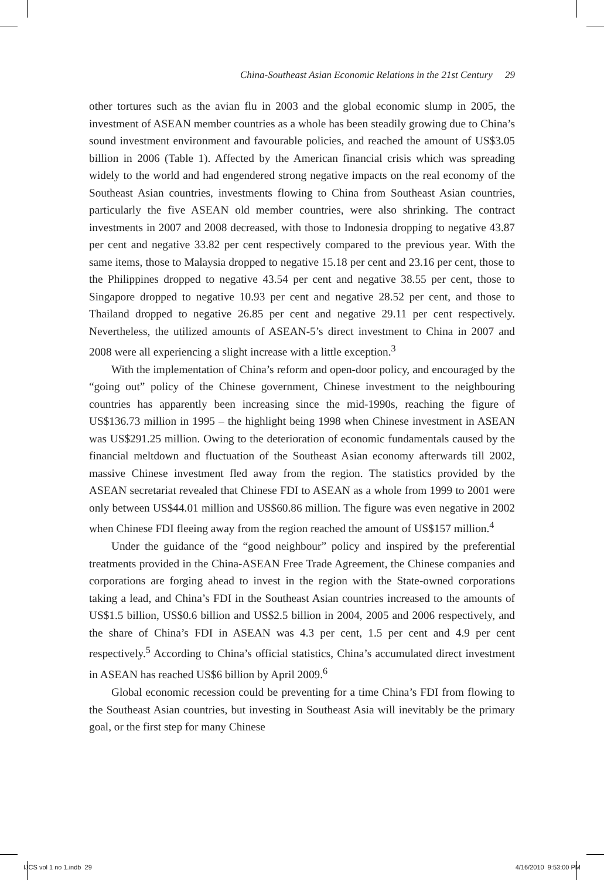China-Southeast Asian Economic Relations in the 21st Century 29
other tortures such as the avian flu in 2003 and the global economic slump in 2005, the investment of ASEAN member countries as a whole has been steadily growing due to China’s sound investment environment and favourable policies, and reached the amount of US$3.05 billion in 2006 (Table 1). Affected by the American financial crisis which was spreading widely to the world and had engendered strong negative impacts on the real economy of the Southeast Asian countries, investments flowing to China from Southeast Asian countries, particularly the five ASEAN old member countries, were also shrinking. The contract investments in 2007 and 2008 decreased, with those to Indonesia dropping to negative 43.87 per cent and negative 33.82 per cent respectively compared to the previous year. With the same items, those to Malaysia dropped to negative 15.18 per cent and 23.16 per cent, those to the Philippines dropped to negative 43.54 per cent and negative 38.55 per cent, those to Singapore dropped to negative 10.93 per cent and negative 28.52 per cent, and those to Thailand dropped to negative 26.85 per cent and negative 29.11 per cent respectively. Nevertheless, the utilized amounts of ASEAN-5’s direct investment to China in 2007 and 2008 were all experiencing a slight increase with a little exception.<sup>3</sup>
With the implementation of China’s reform and open-door policy, and encouraged by the “going out” policy of the Chinese government, Chinese investment to the neighbouring countries has apparently been increasing since the mid-1990s, reaching the figure of US$136.73 million in 1995 – the highlight being 1998 when Chinese investment in ASEAN was US$291.25 million. Owing to the deterioration of economic fundamentals caused by the financial meltdown and fluctuation of the Southeast Asian economy afterwards till 2002, massive Chinese investment fled away from the region. The statistics provided by the ASEAN secretariat revealed that Chinese FDI to ASEAN as a whole from 1999 to 2001 were only between US$44.01 million and US$60.86 million. The figure was even negative in 2002 when Chinese FDI fleeing away from the region reached the amount of US$157 million.<sup>4</sup>
Under the guidance of the “good neighbour” policy and inspired by the preferential treatments provided in the China-ASEAN Free Trade Agreement, the Chinese companies and corporations are forging ahead to invest in the region with the State-owned corporations taking a lead, and China’s FDI in the Southeast Asian countries increased to the amounts of US$1.5 billion, US$0.6 billion and US$2.5 billion in 2004, 2005 and 2006 respectively, and the share of China’s FDI in ASEAN was 4.3 per cent, 1.5 per cent and 4.9 per cent respectively.<sup>5</sup> According to China’s official statistics, China’s accumulated direct investment in ASEAN has reached US$6 billion by April 2009.<sup>6</sup>
Global economic recession could be preventing for a time China’s FDI from flowing to the Southeast Asian countries, but investing in Southeast Asia will inevitably be the primary goal, or the first step for many Chinese
IJCS vol 1 no 1.indb 29 4/16/2010 9:53:00 PM